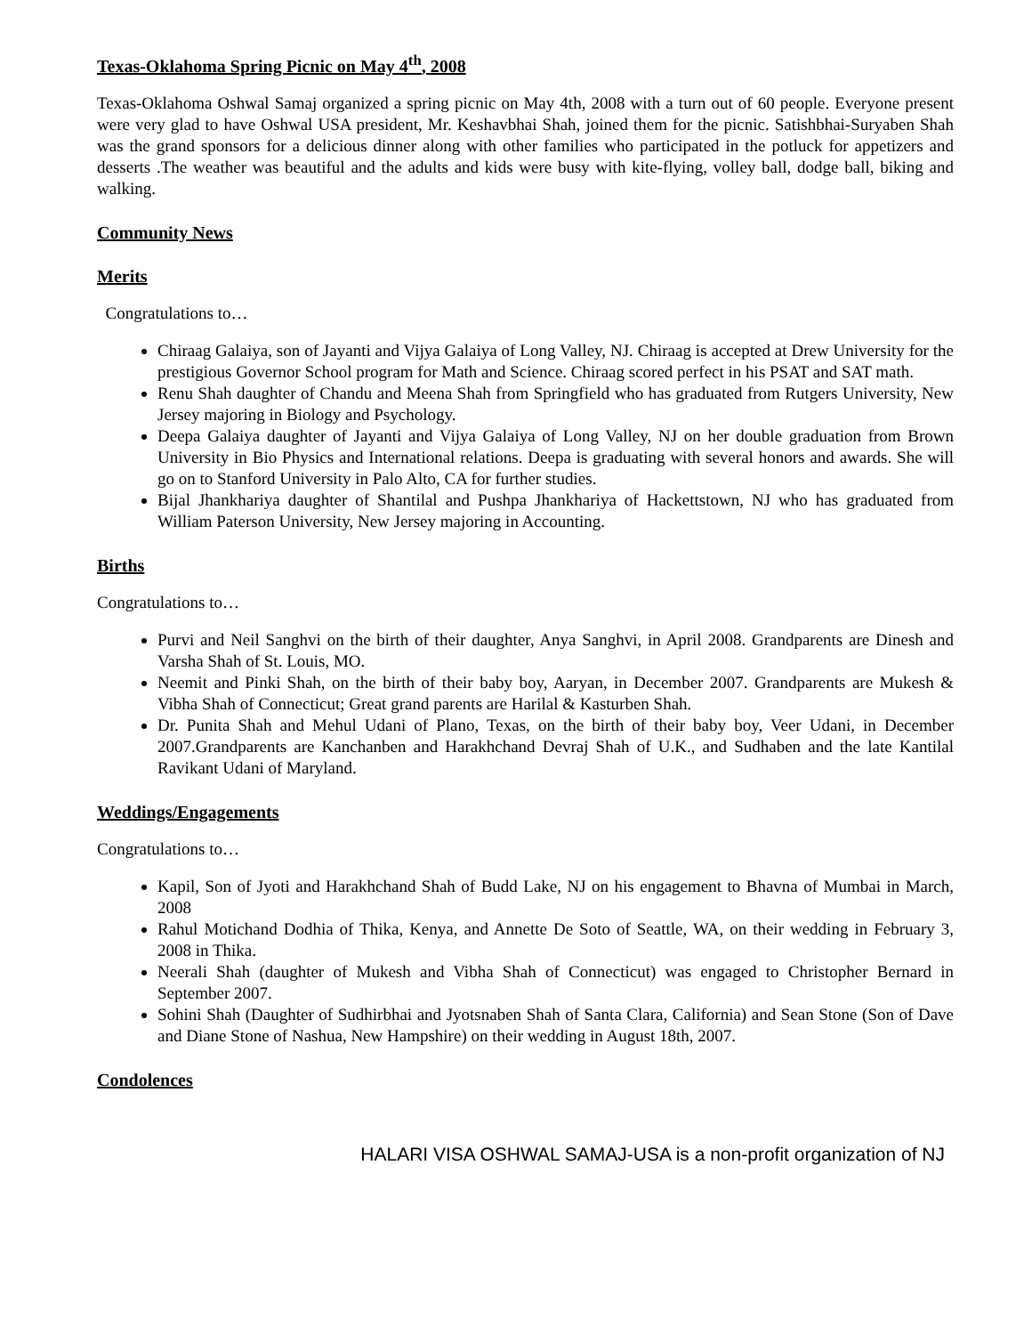Texas-Oklahoma Spring Picnic on May 4<sup>th</sup>, 2008
Texas-Oklahoma Oshwal Samaj organized a spring picnic on May 4th, 2008 with a turn out of 60 people. Everyone present were very glad to have Oshwal USA president, Mr. Keshavbhai Shah, joined them for the picnic. Satishbhai-Suryaben Shah was the grand sponsors for a delicious dinner along with other families who participated in the potluck for appetizers and desserts .The weather was beautiful and the adults and kids were busy with kite-flying, volley ball, dodge ball, biking and walking.
Community News
Merits
Congratulations to…
Chiraag Galaiya, son of Jayanti and Vijya Galaiya of Long Valley, NJ. Chiraag is accepted at Drew University for the prestigious Governor School program for Math and Science. Chiraag scored perfect in his PSAT and SAT math.
Renu Shah daughter of Chandu and Meena Shah from Springfield who has graduated from Rutgers University, New Jersey majoring in Biology and Psychology.
Deepa Galaiya daughter of Jayanti and Vijya Galaiya of Long Valley, NJ on her double graduation from Brown University in Bio Physics and International relations. Deepa is graduating with several honors and awards. She will go on to Stanford University in Palo Alto, CA for further studies.
Bijal Jhankhariya daughter of Shantilal and Pushpa Jhankhariya of Hackettstown, NJ who has graduated from William Paterson University, New Jersey majoring in Accounting.
Births
Congratulations to…
Purvi and Neil Sanghvi on the birth of their daughter, Anya Sanghvi, in April 2008. Grandparents are Dinesh and Varsha Shah of St. Louis, MO.
Neemit and Pinki Shah, on the birth of their baby boy, Aaryan, in December 2007. Grandparents are Mukesh & Vibha Shah of Connecticut; Great grand parents are Harilal & Kasturben Shah.
Dr. Punita Shah and Mehul Udani of Plano, Texas, on the birth of their baby boy, Veer Udani, in December 2007.Grandparents are Kanchanben and Harakhchand Devraj Shah of U.K., and Sudhaben and the late Kantilal Ravikant Udani of Maryland.
Weddings/Engagements
Congratulations to…
Kapil, Son of Jyoti and Harakhchand Shah of Budd Lake, NJ on his engagement to Bhavna of Mumbai in March, 2008
Rahul Motichand Dodhia of Thika, Kenya, and Annette De Soto of Seattle, WA, on their wedding in February 3, 2008 in Thika.
Neerali Shah (daughter of Mukesh and Vibha Shah of Connecticut) was engaged to Christopher Bernard in September 2007.
Sohini Shah (Daughter of Sudhirbhai and Jyotsnaben Shah of Santa Clara, California) and Sean Stone (Son of Dave and Diane Stone of Nashua, New Hampshire) on their wedding in August 18th, 2007.
Condolences
HALARI VISA OSHWAL SAMAJ-USA is a non-profit organization of NJ